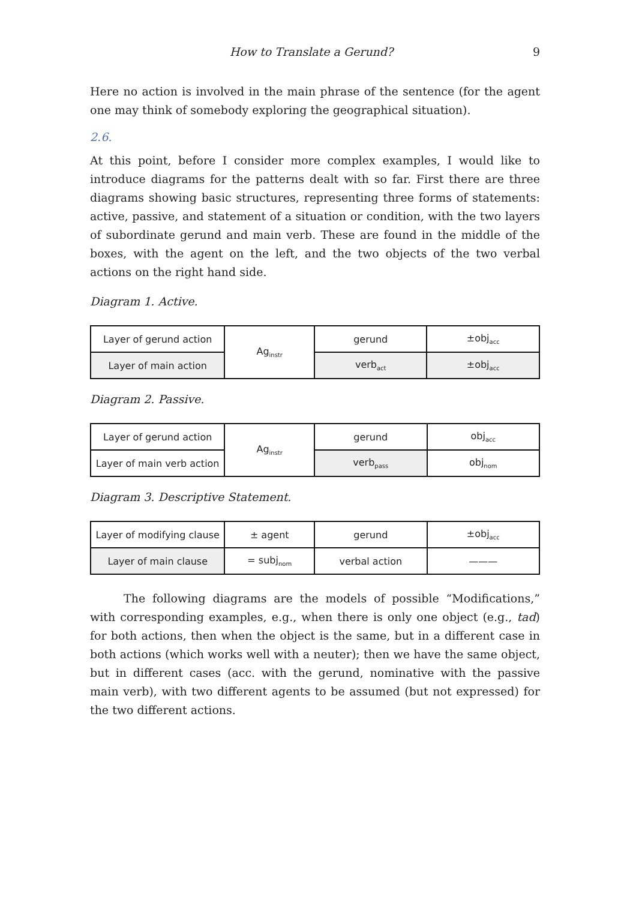How to Translate a Gerund? 9
Here no action is involved in the main phrase of the sentence (for the agent one may think of somebody exploring the geographical situation).
2.6.
At this point, before I consider more complex examples, I would like to introduce diagrams for the patterns dealt with so far. First there are three diagrams showing basic structures, representing three forms of statements: active, passive, and statement of a situation or condition, with the two layers of subordinate gerund and main verb. These are found in the middle of the boxes, with the agent on the left, and the two objects of the two verbal actions on the right hand side.
Diagram 1. Active.
| Layer of gerund action | Ag<sub>instr</sub> | gerund | ±obj<sub>acc</sub> |
| Layer of main action | | verb<sub>act</sub> | ±obj<sub>acc</sub> |
Diagram 2. Passive.
| Layer of gerund action | Ag<sub>instr</sub> | gerund | obj<sub>acc</sub> |
| Layer of main verb action | | verb<sub>pass</sub> | obj<sub>nom</sub> |
Diagram 3. Descriptive Statement.
| Layer of modifying clause | ± agent | gerund | ±obj<sub>acc</sub> |
| Layer of main clause | = subj<sub>nom</sub> | verbal action | ——— |
The following diagrams are the models of possible “Modifications,” with corresponding examples, e.g., when there is only one object (e.g., tad) for both actions, then when the object is the same, but in a different case in both actions (which works well with a neuter); then we have the same object, but in different cases (acc. with the gerund, nominative with the passive main verb), with two different agents to be assumed (but not expressed) for the two different actions.